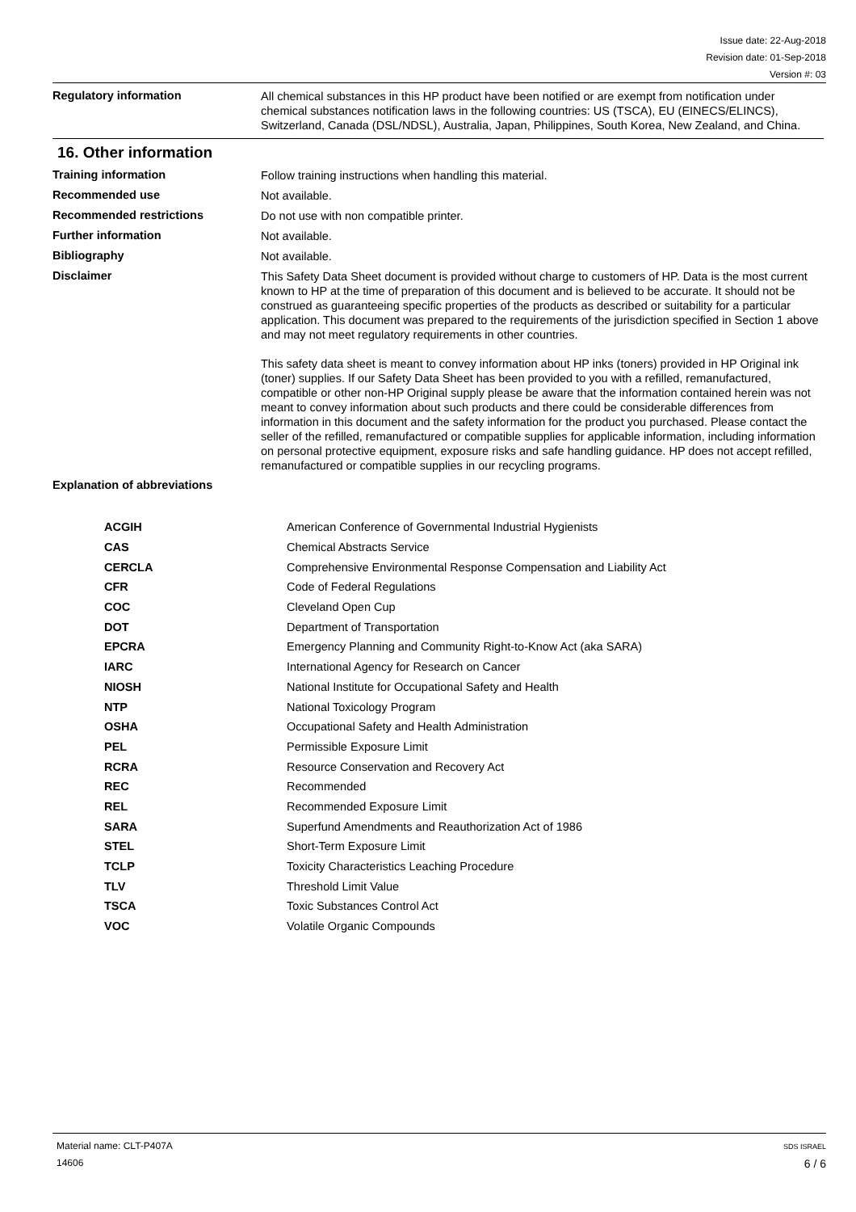Issue date: 22-Aug-2018
Revision date: 01-Sep-2018
Version #: 03
Regulatory information
All chemical substances in this HP product have been notified or are exempt from notification under chemical substances notification laws in the following countries: US (TSCA), EU (EINECS/ELINCS), Switzerland, Canada (DSL/NDSL), Australia, Japan, Philippines, South Korea, New Zealand, and China.
16. Other information
Training information
Follow training instructions when handling this material.
Recommended use
Not available.
Recommended restrictions
Do not use with non compatible printer.
Further information
Not available.
Bibliography
Not available.
Disclaimer
This Safety Data Sheet document is provided without charge to customers of HP. Data is the most current known to HP at the time of preparation of this document and is believed to be accurate. It should not be construed as guaranteeing specific properties of the products as described or suitability for a particular application. This document was prepared to the requirements of the jurisdiction specified in Section 1 above and may not meet regulatory requirements in other countries.
This safety data sheet is meant to convey information about HP inks (toners) provided in HP Original ink (toner) supplies. If our Safety Data Sheet has been provided to you with a refilled, remanufactured, compatible or other non-HP Original supply please be aware that the information contained herein was not meant to convey information about such products and there could be considerable differences from information in this document and the safety information for the product you purchased. Please contact the seller of the refilled, remanufactured or compatible supplies for applicable information, including information on personal protective equipment, exposure risks and safe handling guidance. HP does not accept refilled, remanufactured or compatible supplies in our recycling programs.
Explanation of abbreviations
| ACGIH | American Conference of Governmental Industrial Hygienists |
| CAS | Chemical Abstracts Service |
| CERCLA | Comprehensive Environmental Response Compensation and Liability Act |
| CFR | Code of Federal Regulations |
| COC | Cleveland Open Cup |
| DOT | Department of Transportation |
| EPCRA | Emergency Planning and Community Right-to-Know Act (aka SARA) |
| IARC | International Agency for Research on Cancer |
| NIOSH | National Institute for Occupational Safety and Health |
| NTP | National Toxicology Program |
| OSHA | Occupational Safety and Health Administration |
| PEL | Permissible Exposure Limit |
| RCRA | Resource Conservation and Recovery Act |
| REC | Recommended |
| REL | Recommended Exposure Limit |
| SARA | Superfund Amendments and Reauthorization Act of 1986 |
| STEL | Short-Term Exposure Limit |
| TCLP | Toxicity Characteristics Leaching Procedure |
| TLV | Threshold Limit Value |
| TSCA | Toxic Substances Control Act |
| VOC | Volatile Organic Compounds |
Material name: CLT-P407A
14606
SDS ISRAEL
6 / 6